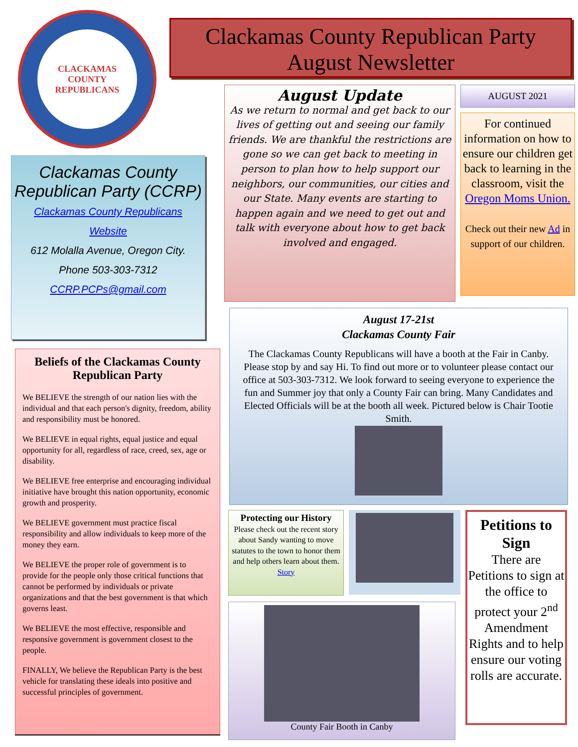CLACKAMAS COUNTY REPUBLICANS
Clackamas County Republican Party (CCRP)
Clackamas County Republicans
Website
612 Molalla Avenue, Oregon City.
Phone 503-303-7312
CCRP.PCPs@gmail.com
Beliefs of the Clackamas County Republican Party
We BELIEVE the strength of our nation lies with the individual and that each person's dignity, freedom, ability and responsibility must be honored.
We BELIEVE in equal rights, equal justice and equal opportunity for all, regardless of race, creed, sex, age or disability.
We BELIEVE free enterprise and encouraging individual initiative have brought this nation opportunity, economic growth and prosperity.
We BELIEVE government must practice fiscal responsibility and allow individuals to keep more of the money they earn.
We BELIEVE the proper role of government is to provide for the people only those critical functions that cannot be performed by individuals or private organizations and that the best government is that which governs least.
We BELIEVE the most effective, responsible and responsive government is government closest to the people.
FINALLY, We believe the Republican Party is the best vehicle for translating these ideals into positive and successful principles of government.
Clackamas County Republican Party
August Newsletter
August Update
As we return to normal and get back to our lives of getting out and seeing our family friends. We are thankful the restrictions are gone so we can get back to meeting in person to plan how to help support our neighbors, our communities, our cities and our State. Many events are starting to happen again and we need to get out and talk with everyone about how to get back involved and engaged.
AUGUST 2021
For continued information on how to ensure our children get back to learning in the classroom, visit the Oregon Moms Union.
Check out their new Ad in support of our children.
August 17-21st
Clackamas County Fair
The Clackamas County Republicans will have a booth at the Fair in Canby. Please stop by and say Hi. To find out more or to volunteer please contact our office at 503-303-7312. We look forward to seeing everyone to experience the fun and Summer joy that only a County Fair can bring. Many Candidates and Elected Officials will be at the booth all week. Pictured below is Chair Tootie Smith.
Protecting our History
Please check out the recent story about Sandy wanting to move statutes to the town to honor them and help others learn about them. Story
County Fair Booth in Canby
Petitions to Sign
There are Petitions to sign at the office to protect your 2<sup>nd</sup> Amendment Rights and to help ensure our voting rolls are accurate.